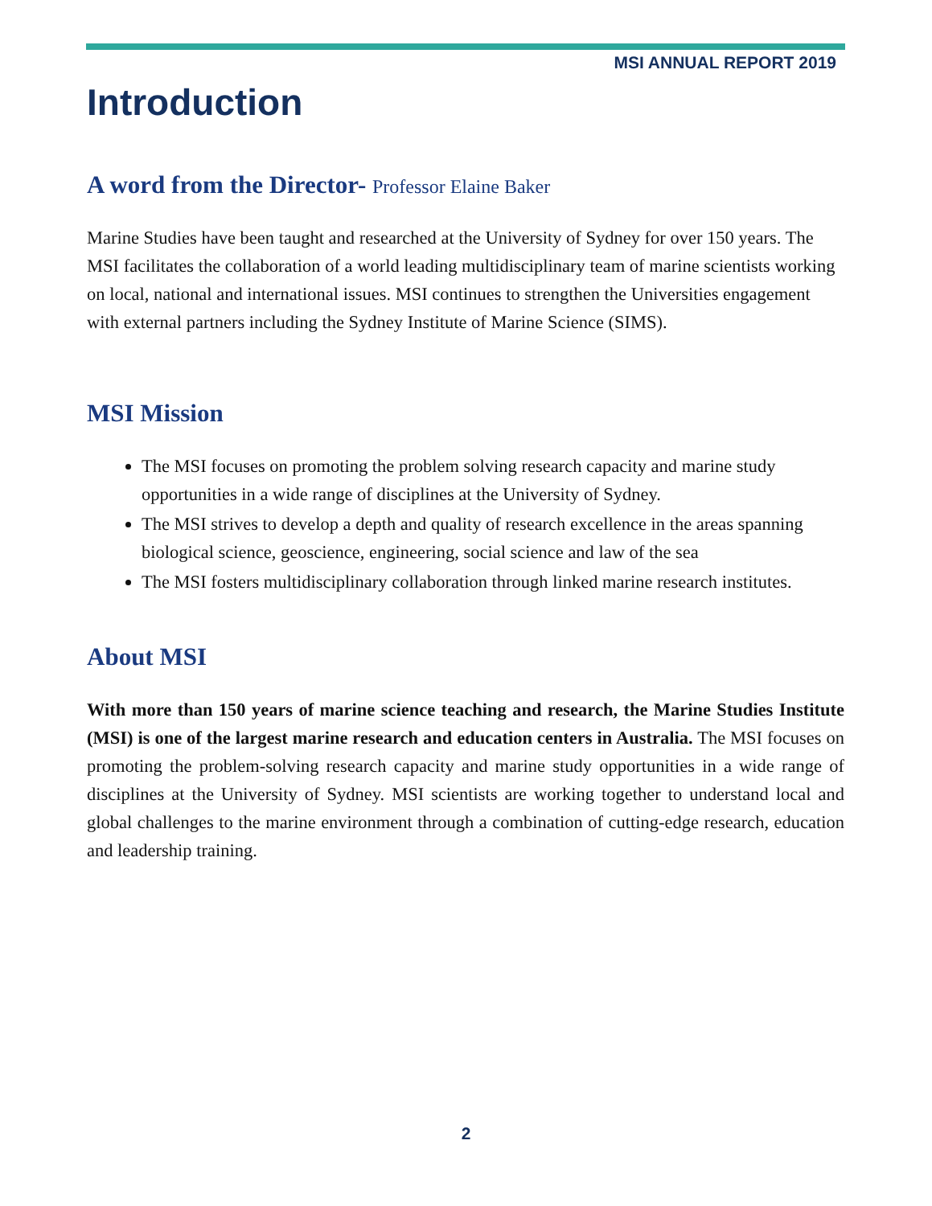MSI ANNUAL REPORT 2019
Introduction
A word from the Director- Professor Elaine Baker
Marine Studies have been taught and researched at the University of Sydney for over 150 years. The MSI facilitates the collaboration of a world leading multidisciplinary team of marine scientists working on local, national and international issues. MSI continues to strengthen the Universities engagement with external partners including the Sydney Institute of Marine Science (SIMS).
MSI Mission
The MSI focuses on promoting the problem solving research capacity and marine study opportunities in a wide range of disciplines at the University of Sydney.
The MSI strives to develop a depth and quality of research excellence in the areas spanning biological science, geoscience, engineering, social science and law of the sea
The MSI fosters multidisciplinary collaboration through linked marine research institutes.
About MSI
With more than 150 years of marine science teaching and research, the Marine Studies Institute (MSI) is one of the largest marine research and education centers in Australia. The MSI focuses on promoting the problem-solving research capacity and marine study opportunities in a wide range of disciplines at the University of Sydney. MSI scientists are working together to understand local and global challenges to the marine environment through a combination of cutting-edge research, education and leadership training.
2